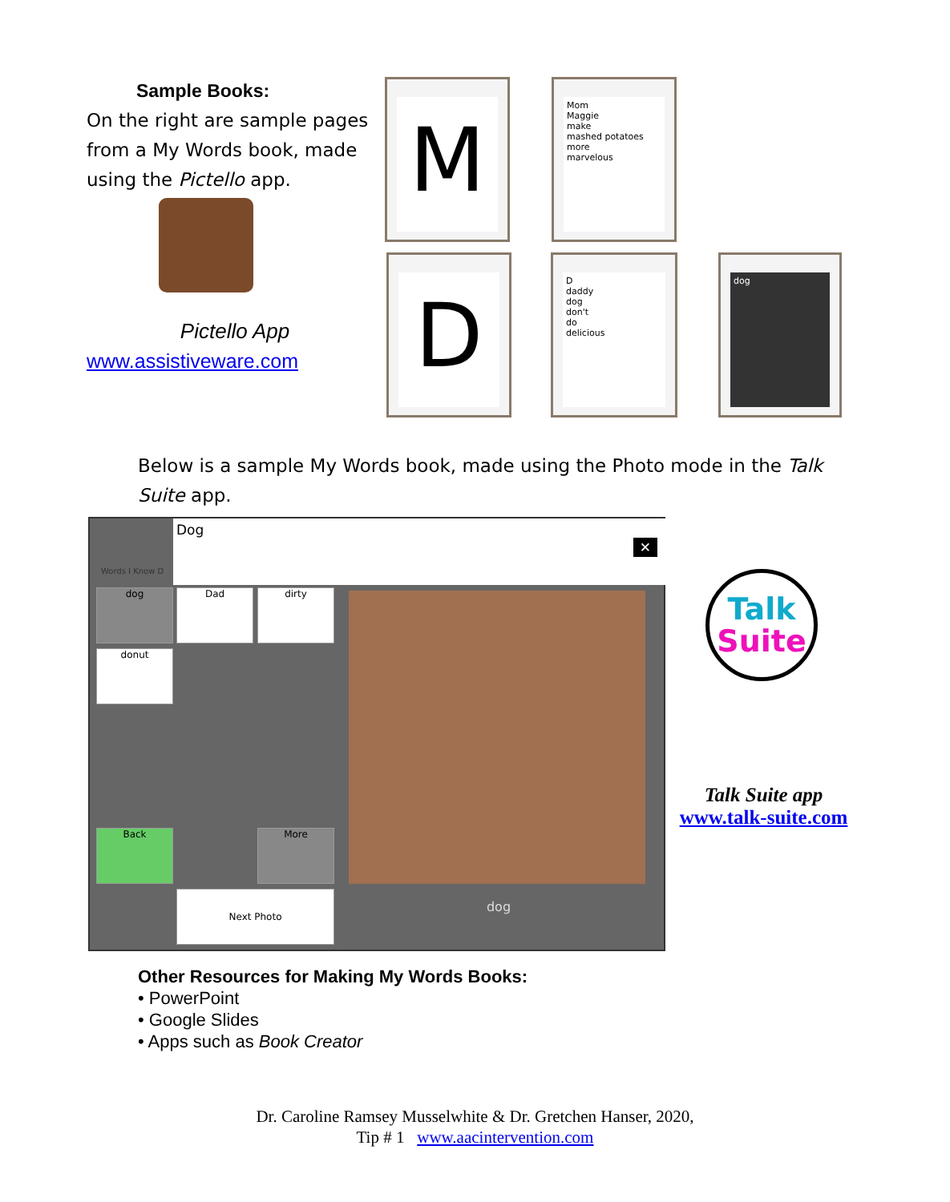Sample Books:
On the right are sample pages from a My Words book, made using the Pictello app.
Pictello App
www.assistiveware.com
M
Mom
Maggie
make
mashed potatoes
more
marvelous
D
D
daddy
dog
don't
do
delicious
dog
Below is a sample My Words book, made using the Photo mode in the Talk Suite app.
Dog ✕
Words I Know D
dog Dad dirty
donut
Back More
Next Photo
dog
Talk
Suite
Talk Suite app
www.talk-suite.com
Other Resources for Making My Words Books:
• PowerPoint
• Google Slides
• Apps such as Book Creator
Dr. Caroline Ramsey Musselwhite & Dr. Gretchen Hanser, 2020,
Tip # 1 www.aacintervention.com